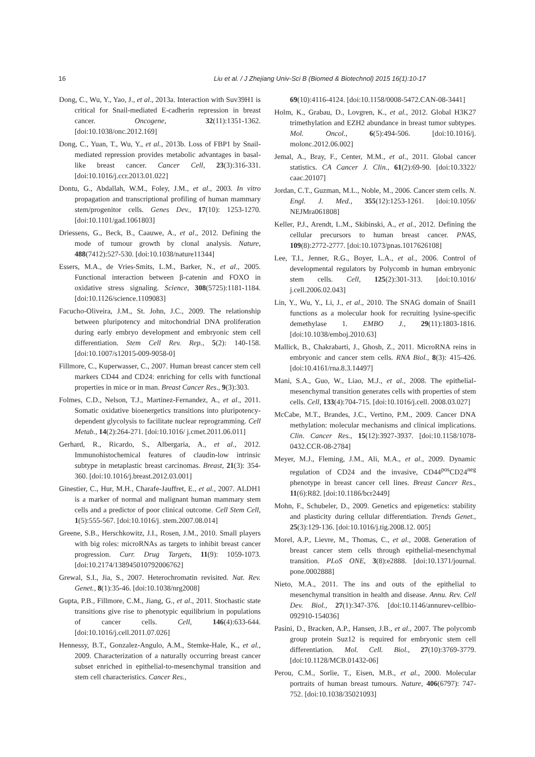16 Liu et al. / J Zhejiang Univ-Sci B (Biomed & Biotechnol) 2015 16(1):10-17
Dong, C., Wu, Y., Yao, J., et al., 2013a. Interaction with Suv39H1 is critical for Snail-mediated E-cadherin repression in breast cancer. Oncogene, 32(11):1351-1362. [doi:10.1038/onc.2012.169]
Dong, C., Yuan, T., Wu, Y., et al., 2013b. Loss of FBP1 by Snail-mediated repression provides metabolic advantages in basal-like breast cancer. Cancer Cell, 23(3):316-331. [doi:10.1016/j.ccr.2013.01.022]
Dontu, G., Abdallah, W.M., Foley, J.M., et al., 2003. In vitro propagation and transcriptional profiling of human mammary stem/progenitor cells. Genes Dev., 17(10): 1253-1270. [doi:10.1101/gad.1061803]
Driessens, G., Beck, B., Caauwe, A., et al., 2012. Defining the mode of tumour growth by clonal analysis. Nature, 488(7412):527-530. [doi:10.1038/nature11344]
Essers, M.A., de Vries-Smits, L.M., Barker, N., et al., 2005. Functional interaction between β-catenin and FOXO in oxidative stress signaling. Science, 308(5725):1181-1184. [doi:10.1126/science.1109083]
Facucho-Oliveira, J.M., St. John, J.C., 2009. The relationship between pluripotency and mitochondrial DNA proliferation during early embryo development and embryonic stem cell differentiation. Stem Cell Rev. Rep., 5(2): 140-158. [doi:10.1007/s12015-009-9058-0]
Fillmore, C., Kuperwasser, C., 2007. Human breast cancer stem cell markers CD44 and CD24: enriching for cells with functional properties in mice or in man. Breast Cancer Res., 9(3):303.
Folmes, C.D., Nelson, T.J., Martinez-Fernandez, A., et al., 2011. Somatic oxidative bioenergetics transitions into pluripotency-dependent glycolysis to facilitate nuclear reprogramming. Cell Metab., 14(2):264-271. [doi:10.1016/ j.cmet.2011.06.011]
Gerhard, R., Ricardo, S., Albergaria, A., et al., 2012. Immunohistochemical features of claudin-low intrinsic subtype in metaplastic breast carcinomas. Breast, 21(3): 354-360. [doi:10.1016/j.breast.2012.03.001]
Ginestier, C., Hur, M.H., Charafe-Jauffret, E., et al., 2007. ALDH1 is a marker of normal and malignant human mammary stem cells and a predictor of poor clinical outcome. Cell Stem Cell, 1(5):555-567. [doi:10.1016/j. stem.2007.08.014]
Greene, S.B., Herschkowitz, J.I., Rosen, J.M., 2010. Small players with big roles: microRNAs as targets to inhibit breast cancer progression. Curr. Drug Targets, 11(9): 1059-1073. [doi:10.2174/138945010792006762]
Grewal, S.I., Jia, S., 2007. Heterochromatin revisited. Nat. Rev. Genet., 8(1):35-46. [doi:10.1038/nrg2008]
Gupta, P.B., Fillmore, C.M., Jiang, G., et al., 2011. Stochastic state transitions give rise to phenotypic equilibrium in populations of cancer cells. Cell, 146(4):633-644. [doi:10.1016/j.cell.2011.07.026]
Hennessy, B.T., Gonzalez-Angulo, A.M., Stemke-Hale, K., et al., 2009. Characterization of a naturally occurring breast cancer subset enriched in epithelial-to-mesenchymal transition and stem cell characteristics. Cancer Res.,
69(10):4116-4124. [doi:10.1158/0008-5472.CAN-08-3441]
Holm, K., Grabau, D., Lovgren, K., et al., 2012. Global H3K27 trimethylation and EZH2 abundance in breast tumor subtypes. Mol. Oncol., 6(5):494-506. [doi:10.1016/j. molonc.2012.06.002]
Jemal, A., Bray, F., Center, M.M., et al., 2011. Global cancer statistics. CA Cancer J. Clin., 61(2):69-90. [doi:10.3322/ caac.20107]
Jordan, C.T., Guzman, M.L., Noble, M., 2006. Cancer stem cells. N. Engl. J. Med., 355(12):1253-1261. [doi:10.1056/ NEJMra061808]
Keller, P.J., Arendt, L.M., Skibinski, A., et al., 2012. Defining the cellular precursors to human breast cancer. PNAS, 109(8):2772-2777. [doi:10.1073/pnas.1017626108]
Lee, T.I., Jenner, R.G., Boyer, L.A., et al., 2006. Control of developmental regulators by Polycomb in human embryonic stem cells. Cell, 125(2):301-313. [doi:10.1016/ j.cell.2006.02.043]
Lin, Y., Wu, Y., Li, J., et al., 2010. The SNAG domain of Snail1 functions as a molecular hook for recruiting lysine-specific demethylase 1. EMBO J., 29(11):1803-1816. [doi:10.1038/emboj.2010.63]
Mallick, B., Chakrabarti, J., Ghosh, Z., 2011. MicroRNA reins in embryonic and cancer stem cells. RNA Biol., 8(3): 415-426. [doi:10.4161/rna.8.3.14497]
Mani, S.A., Guo, W., Liao, M.J., et al., 2008. The epithelial-mesenchymal transition generates cells with properties of stem cells. Cell, 133(4):704-715. [doi:10.1016/j.cell. 2008.03.027]
McCabe, M.T., Brandes, J.C., Vertino, P.M., 2009. Cancer DNA methylation: molecular mechanisms and clinical implications. Clin. Cancer Res., 15(12):3927-3937. [doi:10.1158/1078-0432.CCR-08-2784]
Meyer, M.J., Fleming, J.M., Ali, M.A., et al., 2009. Dynamic regulation of CD24 and the invasive, CD44<sup>pos</sup>CD24<sup>neg</sup> phenotype in breast cancer cell lines. Breast Cancer Res., 11(6):R82. [doi:10.1186/bcr2449]
Mohn, F., Schubeler, D., 2009. Genetics and epigenetics: stability and plasticity during cellular differentiation. Trends Genet., 25(3):129-136. [doi:10.1016/j.tig.2008.12. 005]
Morel, A.P., Lievre, M., Thomas, C., et al., 2008. Generation of breast cancer stem cells through epithelial-mesenchymal transition. PLoS ONE, 3(8):e2888. [doi:10.1371/journal. pone.0002888]
Nieto, M.A., 2011. The ins and outs of the epithelial to mesenchymal transition in health and disease. Annu. Rev. Cell Dev. Biol., 27(1):347-376. [doi:10.1146/annurev-cellbio-092910-154036]
Pasini, D., Bracken, A.P., Hansen, J.B., et al., 2007. The polycomb group protein Suz12 is required for embryonic stem cell differentiation. Mol. Cell. Biol., 27(10):3769-3779. [doi:10.1128/MCB.01432-06]
Perou, C.M., Sorlie, T., Eisen, M.B., et al., 2000. Molecular portraits of human breast tumours. Nature, 406(6797): 747-752. [doi:10.1038/35021093]